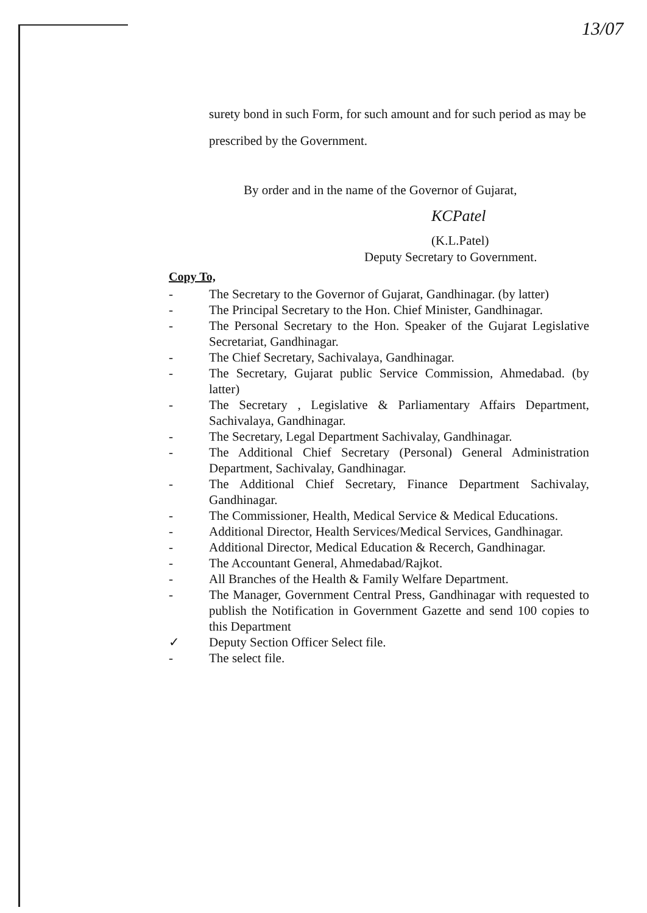13/07
surety bond in such Form, for such amount and for such period as may be prescribed by the Government.
By order and in the name of the Governor of Gujarat,
KCPatel
(K.L.Patel)
Deputy Secretary to Government.
Copy To,
- The Secretary to the Governor of Gujarat, Gandhinagar. (by latter)
- The Principal Secretary to the Hon. Chief Minister, Gandhinagar.
- The Personal Secretary to the Hon. Speaker of the Gujarat Legislative Secretariat, Gandhinagar.
- The Chief Secretary, Sachivalaya, Gandhinagar.
- The Secretary, Gujarat public Service Commission, Ahmedabad. (by latter)
- The Secretary , Legislative & Parliamentary Affairs Department, Sachivalaya, Gandhinagar.
- The Secretary, Legal Department Sachivalay, Gandhinagar.
- The Additional Chief Secretary (Personal) General Administration Department, Sachivalay, Gandhinagar.
- The Additional Chief Secretary, Finance Department Sachivalay, Gandhinagar.
- The Commissioner, Health, Medical Service & Medical Educations.
- Additional Director, Health Services/Medical Services, Gandhinagar.
- Additional Director, Medical Education & Recerch, Gandhinagar.
- The Accountant General, Ahmedabad/Rajkot.
- All Branches of the Health & Family Welfare Department.
- The Manager, Government Central Press, Gandhinagar with requested to publish the Notification in Government Gazette and send 100 copies to this Department
✓ Deputy Section Officer Select file.
- The select file.